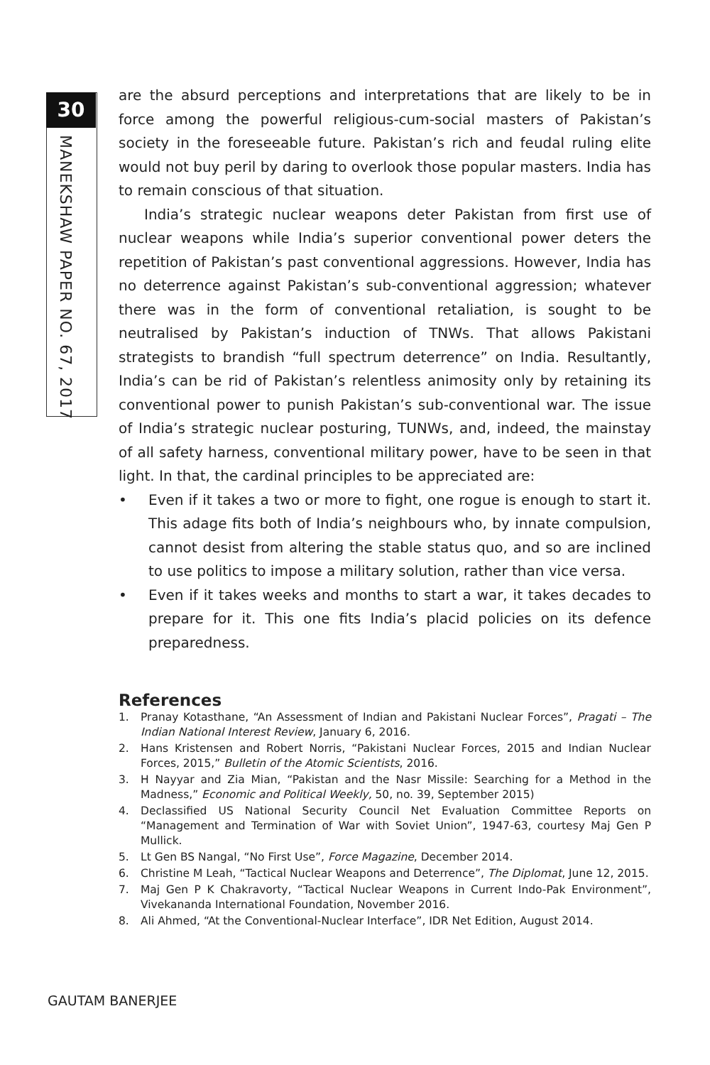30
MANEKSHAW PAPER NO. 67, 2017
are the absurd perceptions and interpretations that are likely to be in force among the powerful religious-cum-social masters of Pakistan’s society in the foreseeable future. Pakistan’s rich and feudal ruling elite would not buy peril by daring to overlook those popular masters. India has to remain conscious of that situation.
India’s strategic nuclear weapons deter Pakistan from first use of nuclear weapons while India’s superior conventional power deters the repetition of Pakistan’s past conventional aggressions. However, India has no deterrence against Pakistan’s sub-conventional aggression; whatever there was in the form of conventional retaliation, is sought to be neutralised by Pakistan’s induction of TNWs. That allows Pakistani strategists to brandish “full spectrum deterrence” on India. Resultantly, India’s can be rid of Pakistan’s relentless animosity only by retaining its conventional power to punish Pakistan’s sub-conventional war. The issue of India’s strategic nuclear posturing, TUNWs, and, indeed, the mainstay of all safety harness, conventional military power, have to be seen in that light. In that, the cardinal principles to be appreciated are:
• Even if it takes a two or more to fight, one rogue is enough to start it. This adage fits both of India’s neighbours who, by innate compulsion, cannot desist from altering the stable status quo, and so are inclined to use politics to impose a military solution, rather than vice versa.
• Even if it takes weeks and months to start a war, it takes decades to prepare for it. This one fits India’s placid policies on its defence preparedness.
References
1. Pranay Kotasthane, “An Assessment of Indian and Pakistani Nuclear Forces”, Pragati – The Indian National Interest Review, January 6, 2016.
2. Hans Kristensen and Robert Norris, “Pakistani Nuclear Forces, 2015 and Indian Nuclear Forces, 2015,” Bulletin of the Atomic Scientists, 2016.
3. H Nayyar and Zia Mian, “Pakistan and the Nasr Missile: Searching for a Method in the Madness,” Economic and Political Weekly, 50, no. 39, September 2015)
4. Declassified US National Security Council Net Evaluation Committee Reports on “Management and Termination of War with Soviet Union”, 1947-63, courtesy Maj Gen P Mullick.
5. Lt Gen BS Nangal, “No First Use”, Force Magazine, December 2014.
6. Christine M Leah, “Tactical Nuclear Weapons and Deterrence”, The Diplomat, June 12, 2015.
7. Maj Gen P K Chakravorty, “Tactical Nuclear Weapons in Current Indo-Pak Environment”, Vivekananda International Foundation, November 2016.
8. Ali Ahmed, “At the Conventional-Nuclear Interface”, IDR Net Edition, August 2014.
GAUTAM BANERJEE